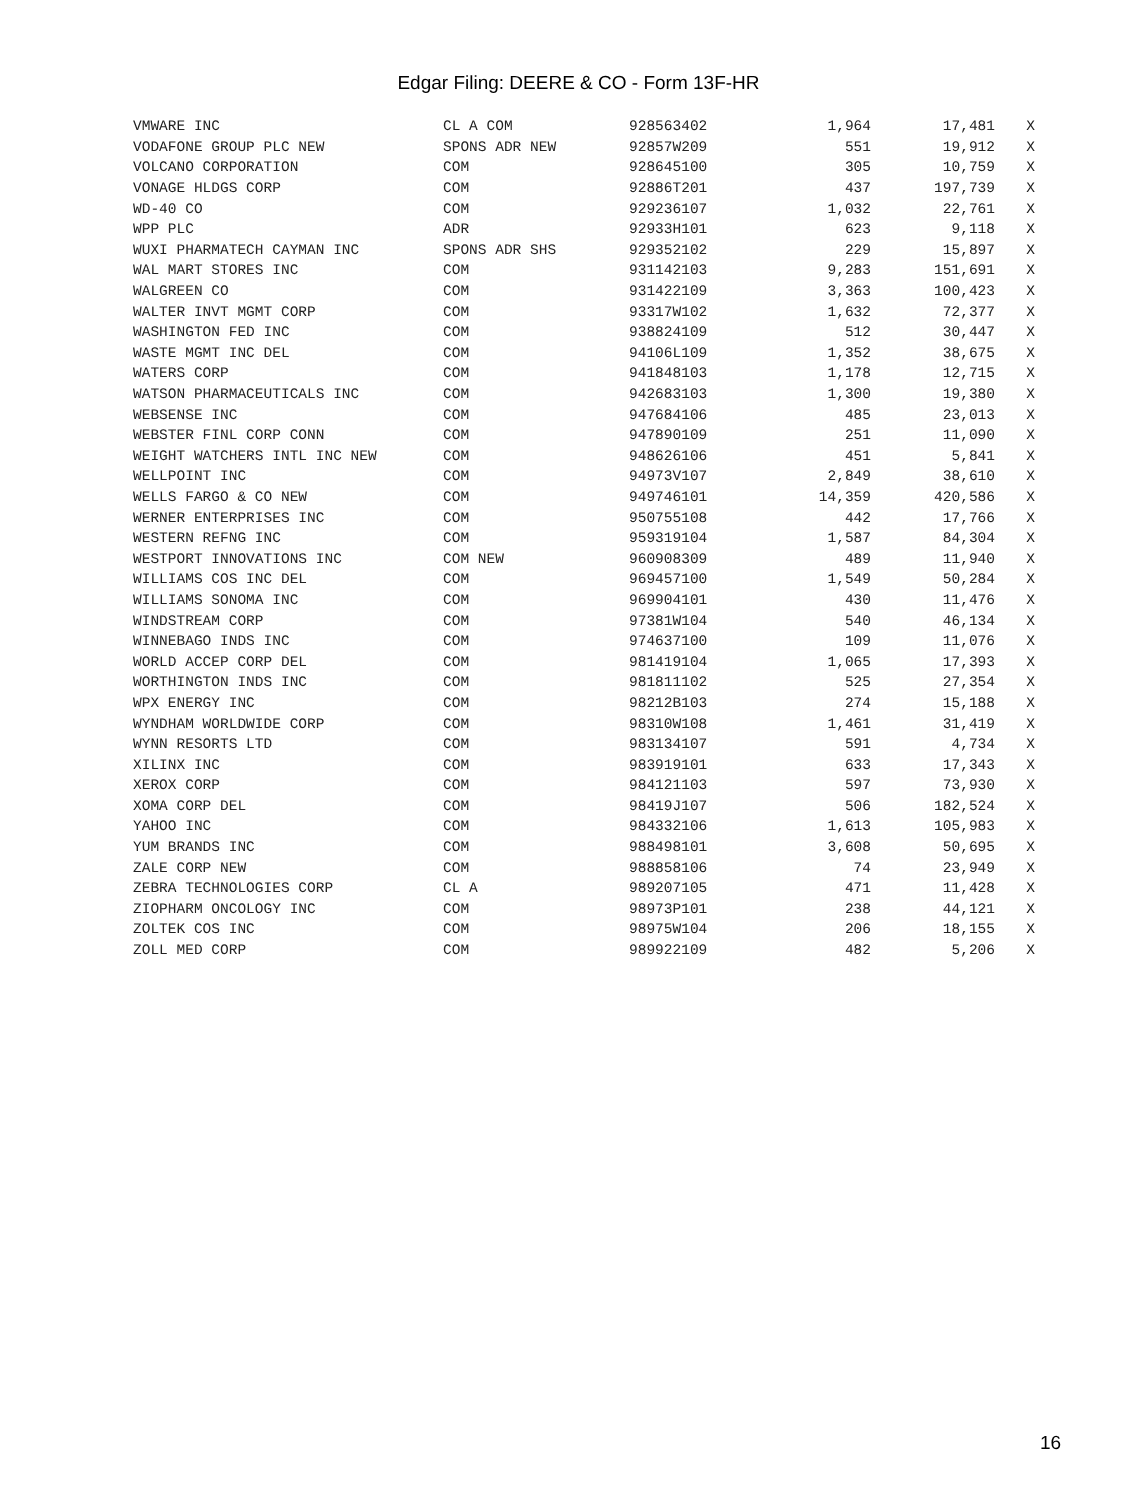Edgar Filing: DEERE & CO - Form 13F-HR
| VMWARE INC | CL A COM | 928563402 | 1,964 | 17,481 | X |
| VODAFONE GROUP PLC NEW | SPONS ADR NEW | 92857W209 | 551 | 19,912 | X |
| VOLCANO CORPORATION | COM | 928645100 | 305 | 10,759 | X |
| VONAGE HLDGS CORP | COM | 92886T201 | 437 | 197,739 | X |
| WD-40 CO | COM | 929236107 | 1,032 | 22,761 | X |
| WPP PLC | ADR | 92933H101 | 623 | 9,118 | X |
| WUXI PHARMATECH CAYMAN INC | SPONS ADR SHS | 929352102 | 229 | 15,897 | X |
| WAL MART STORES INC | COM | 931142103 | 9,283 | 151,691 | X |
| WALGREEN CO | COM | 931422109 | 3,363 | 100,423 | X |
| WALTER INVT MGMT CORP | COM | 93317W102 | 1,632 | 72,377 | X |
| WASHINGTON FED INC | COM | 938824109 | 512 | 30,447 | X |
| WASTE MGMT INC DEL | COM | 94106L109 | 1,352 | 38,675 | X |
| WATERS CORP | COM | 941848103 | 1,178 | 12,715 | X |
| WATSON PHARMACEUTICALS INC | COM | 942683103 | 1,300 | 19,380 | X |
| WEBSENSE INC | COM | 947684106 | 485 | 23,013 | X |
| WEBSTER FINL CORP CONN | COM | 947890109 | 251 | 11,090 | X |
| WEIGHT WATCHERS INTL INC NEW | COM | 948626106 | 451 | 5,841 | X |
| WELLPOINT INC | COM | 94973V107 | 2,849 | 38,610 | X |
| WELLS FARGO & CO NEW | COM | 949746101 | 14,359 | 420,586 | X |
| WERNER ENTERPRISES INC | COM | 950755108 | 442 | 17,766 | X |
| WESTERN REFNG INC | COM | 959319104 | 1,587 | 84,304 | X |
| WESTPORT INNOVATIONS INC | COM NEW | 960908309 | 489 | 11,940 | X |
| WILLIAMS COS INC DEL | COM | 969457100 | 1,549 | 50,284 | X |
| WILLIAMS SONOMA INC | COM | 969904101 | 430 | 11,476 | X |
| WINDSTREAM CORP | COM | 97381W104 | 540 | 46,134 | X |
| WINNEBAGO INDS INC | COM | 974637100 | 109 | 11,076 | X |
| WORLD ACCEP CORP DEL | COM | 981419104 | 1,065 | 17,393 | X |
| WORTHINGTON INDS INC | COM | 981811102 | 525 | 27,354 | X |
| WPX ENERGY INC | COM | 98212B103 | 274 | 15,188 | X |
| WYNDHAM WORLDWIDE CORP | COM | 98310W108 | 1,461 | 31,419 | X |
| WYNN RESORTS LTD | COM | 983134107 | 591 | 4,734 | X |
| XILINX INC | COM | 983919101 | 633 | 17,343 | X |
| XEROX CORP | COM | 984121103 | 597 | 73,930 | X |
| XOMA CORP DEL | COM | 98419J107 | 506 | 182,524 | X |
| YAHOO INC | COM | 984332106 | 1,613 | 105,983 | X |
| YUM BRANDS INC | COM | 988498101 | 3,608 | 50,695 | X |
| ZALE CORP NEW | COM | 988858106 | 74 | 23,949 | X |
| ZEBRA TECHNOLOGIES CORP | CL A | 989207105 | 471 | 11,428 | X |
| ZIOPHARM ONCOLOGY INC | COM | 98973P101 | 238 | 44,121 | X |
| ZOLTEK COS INC | COM | 98975W104 | 206 | 18,155 | X |
| ZOLL MED CORP | COM | 989922109 | 482 | 5,206 | X |
16